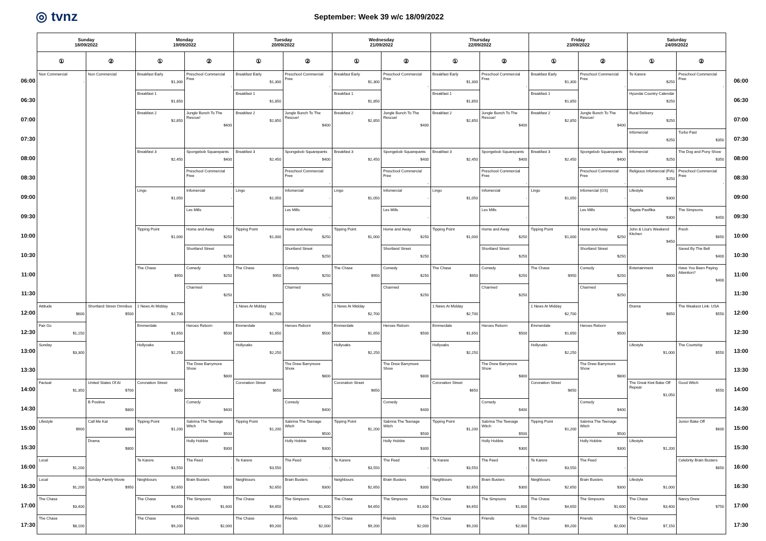◎ tvnz
September: Week 39 w/c 18/09/2022
| | Sunday 18/09/2022 | | Monday 19/09/2022 | | Tuesday 20/09/2022 | | Wednesday 21/09/2022 | | Thursday 22/09/2022 | | Friday 23/09/2022 | | Saturday 24/09/2022 | | |
| | ① | ② | ① | ② | ① | ② | ① | ② | ① | ② | ① | ② | ① | ② | |
| 06:00 | Non Commercial - | Non Commercial | Breakfast Early $1,300 | Preschool Commercial Free - | Breakfast Early $1,300 | Preschool Commercial Free - | Breakfast Early $1,300 | Preschool Commercial Free - | Breakfast Early $1,300 | Preschool Commercial Free - | Breakfast Early $1,300 | Preschool Commercial Free - | Te Karere $250 | Preschool Commercial Free - | 06:00 |
| 06:30 | | | Breakfast 1 $1,850 | | Breakfast 1 $1,850 | | Breakfast 1 $1,850 | | Breakfast 1 $1,850 | | Breakfast 1 $1,850 | | Hyundai Country Calendar $250 | | 06:30 |
| 07:00 | | | Breakfast 2 $2,850 | Jungle Bunch To The Rescue! $400 | Breakfast 2 $2,850 | Jungle Bunch To The Rescue! $400 | Breakfast 2 $2,850 | Jungle Bunch To The Rescue! $400 | Breakfast 2 $2,850 | Jungle Bunch To The Rescue! $400 | Breakfast 2 $2,850 | Jungle Bunch To The Rescue! $400 | Rural Delivery $250 | | 07:00 |
| 07:30 | | | | | | | | | | | | | Infomercial $250 | Turbo Fast $350 | 07:30 |
| 08:00 | | | Breakfast 3 $2,450 | Spongebob Squarepants $400 | Breakfast 3 $2,450 | Spongebob Squarepants $400 | Breakfast 3 $2,450 | Spongebob Squarepants $400 | Breakfast 3 $2,450 | Spongebob Squarepants $400 | Breakfast 3 $2,450 | Spongebob Squarepants $400 | Infomercial $250 | The Dog and Pony Show $350 | 08:00 |
| 08:30 | | | | Preschool Commercial Free - | | Preschool Commercial Free - | | Preschool Commercial Free - | | Preschool Commercial Free - | | Preschool Commercial Free - | Religious Infomercial (FIA) $250 | Preschool Commercial Free - | 08:30 |
| 09:00 | | | Lingo $1,050 | Infomercial - | Lingo $1,050 | Infomercial - | Lingo $1,050 | Infomercial - | Lingo $1,050 | Infomercial - | Lingo $1,050 | Infomercial (GS) - | Lifestyle $300 | | 09:00 |
| 09:30 | | | | Les Mills - | | Les Mills - | | Les Mills - | | Les Mills - | | Les Mills - | Tagata Pasifika $300 | The Simpsons $450 | 09:30 |
| 10:00 | | | Tipping Point $1,000 | Home and Away $250 | Tipping Point $1,000 | Home and Away $250 | Tipping Point $1,000 | Home and Away $250 | Tipping Point $1,000 | Home and Away $250 | Tipping Point $1,000 | Home and Away $250 | John & Lisa's Weekend Kitchen $450 | Fresh $650 | 10:00 |
| 10:30 | | | | Shortland Street $250 | | Shortland Street $250 | | Shortland Street $250 | | Shortland Street $250 | | Shortland Street $250 | | Saved By The Bell $400 | 10:30 |
| 11:00 | | | The Chase $950 | Comedy $250 | The Chase $950 | Comedy $250 | The Chase $950 | Comedy $250 | The Chase $950 | Comedy $250 | The Chase $950 | Comedy $250 | Entertainment $600 | Have You Been Paying Attention? $400 | 11:00 |
| 11:30 | | | | Charmed $250 | | Charmed $250 | | Charmed $250 | | Charmed $250 | | Charmed $250 | | | 11:30 |
| 12:00 | Attitude $600 | Shortland Street Omnibus $500 | 1 News At Midday $2,700 | | 1 News At Midday $2,700 | | 1 News At Midday $2,700 | | 1 News At Midday $2,700 | | 1 News At Midday $2,700 | | Drama $650 | The Weakest Link: USA $550 | 12:00 |
| 12:30 | Fair Go $1,150 | | Emmerdale $1,650 | Heroes Reborn $500 | Emmerdale $1,650 | Heroes Reborn $500 | Emmerdale $1,650 | Heroes Reborn $500 | Emmerdale $1,650 | Heroes Reborn $500 | Emmerdale $1,650 | Heroes Reborn $500 | | | 12:30 |
| 13:00 | Sunday $3,300 | | Hollyoaks $2,250 | | Hollyoaks $2,250 | | Hollyoaks $2,250 | | Hollyoaks $2,250 | | Hollyoaks $2,250 | | Lifestyle $1,000 | The Courtship $550 | 13:00 |
| 13:30 | | | | The Drew Barrymore Show $800 | | The Drew Barrymore Show $800 | | The Drew Barrymore Show $800 | | The Drew Barrymore Show $800 | | The Drew Barrymore Show $800 | | | 13:30 |
| 14:00 | Factual $1,350 | United States Of AI $700 | Coronation Street $650 | | Coronation Street $650 | | Coronation Street $650 | | Coronation Street $650 | | Coronation Street $650 | | The Great Kiwi Bake Off Repeat $1,050 | Good Witch $550 | 14:00 |
| 14:30 | | B Positive $800 | | Comedy $400 | | Comedy $400 | | Comedy $400 | | Comedy $400 | | Comedy $400 | | | 14:30 |
| 15:00 | Lifestyle $900 | Call Me Kat $800 | Tipping Point $1,200 | Sabrina The Teenage Witch $500 | Tipping Point $1,200 | Sabrina The Teenage Witch $500 | Tipping Point $1,200 | Sabrina The Teenage Witch $500 | Tipping Point $1,200 | Sabrina The Teenage Witch $500 | Tipping Point $1,200 | Sabrina The Teenage Witch $500 | | Junior Bake Off $600 | 15:00 |
| 15:30 | | Drama $800 | | Holly Hobbie $300 | | Holly Hobbie $300 | | Holly Hobbie $300 | | Holly Hobbie $300 | | Holly Hobbie $300 | Lifestyle $1,200 | | 15:30 |
| 16:00 | Local $1,200 | | Te Karere $3,550 | The Feed - | Te Karere $3,550 | The Feed - | Te Karere $3,550 | The Feed - | Te Karere $3,550 | The Feed - | Te Karere $3,550 | The Feed - | | Celebrity Brain Busters $650 | 16:00 |
| 16:30 | Local $1,200 | Sunday Family Movie $950 | Neighbours $2,650 | Brain Busters $300 | Neighbours $2,650 | Brain Busters $300 | Neighbours $2,650 | Brain Busters $300 | Neighbours $2,650 | Brain Busters $300 | Neighbours $2,650 | Brain Busters $300 | Lifestyle $1,000 | | 16:30 |
| 17:00 | The Chase $3,400 | | The Chase $4,650 | The Simpsons $1,600 | The Chase $4,650 | The Simpsons $1,600 | The Chase $4,650 | The Simpsons $1,600 | The Chase $4,650 | The Simpsons $1,600 | The Chase $4,650 | The Simpsons $1,600 | The Chase $3,400 | Nancy Drew $750 | 17:00 |
| 17:30 | The Chase $8,100 | | The Chase $9,200 | Friends $2,000 | The Chase $9,200 | Friends $2,000 | The Chase $9,200 | Friends $2,000 | The Chase $9,200 | Friends $2,000 | The Chase $9,200 | Friends $2,000 | The Chase $7,150 | | 17:30 |